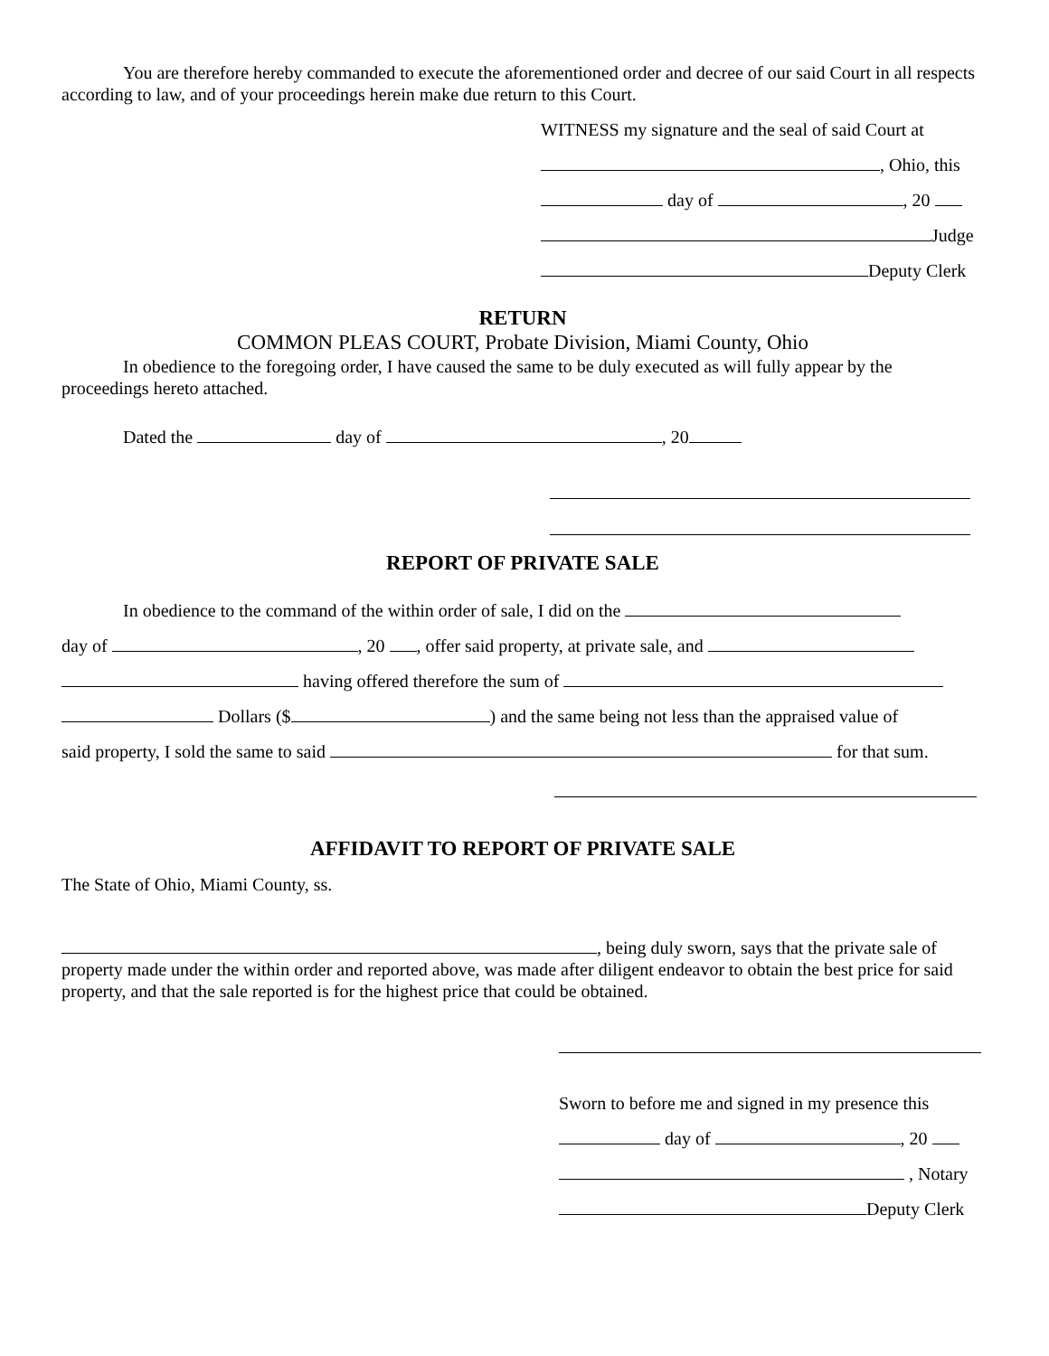You are therefore hereby commanded to execute the aforementioned order and decree of our said Court in all respects according to law, and of your proceedings herein make due return to this Court.
WITNESS my signature and the seal of said Court at
, Ohio, this
day of , 20
Judge
Deputy Clerk
RETURN
COMMON PLEAS COURT, Probate Division, Miami County, Ohio
In obedience to the foregoing order, I have caused the same to be duly executed as will fully appear by the proceedings hereto attached.
Dated the day of , 20
REPORT OF PRIVATE SALE
In obedience to the command of the within order of sale, I did on the
day of , 20 , offer said property, at private sale, and
having offered therefore the sum of
Dollars ($ ) and the same being not less than the appraised value of
said property, I sold the same to said for that sum.
AFFIDAVIT TO REPORT OF PRIVATE SALE
The State of Ohio, Miami County, ss.
, being duly sworn, says that the private sale of property made under the within order and reported above, was made after diligent endeavor to obtain the best price for said property, and that the sale reported is for the highest price that could be obtained.
Sworn to before me and signed in my presence this
day of , 20
, Notary
Deputy Clerk